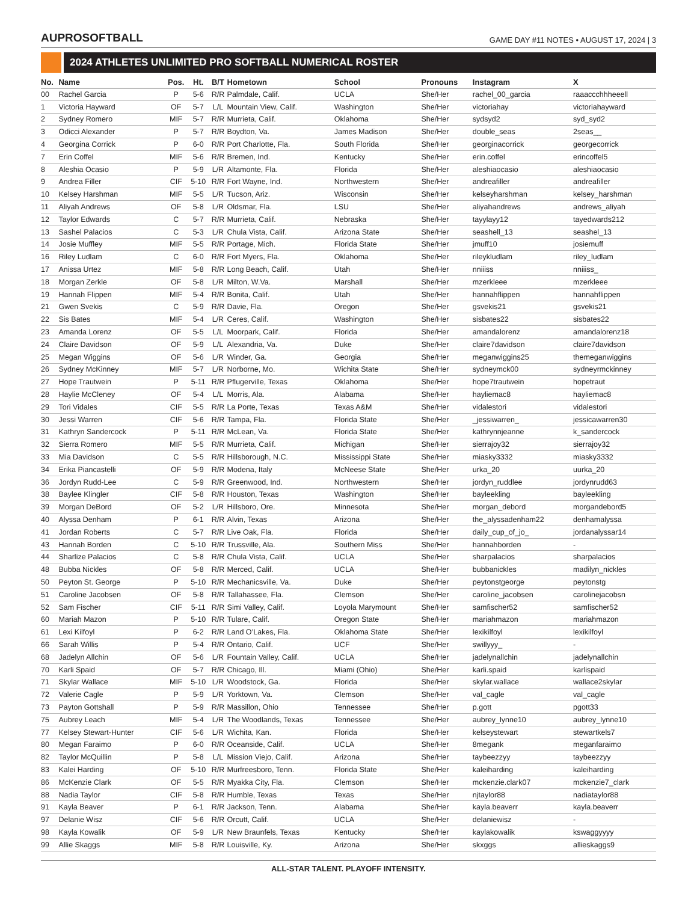AUPROSOFTBALL
GAME DAY #11 NOTES • AUGUST 17, 2024 | 3
2024 ATHLETES UNLIMITED PRO SOFTBALL NUMERICAL ROSTER
| No. | Name | Pos. | Ht. | B/T | Hometown | School | Pronouns | Instagram | X |
| --- | --- | --- | --- | --- | --- | --- | --- | --- | --- |
| 00 | Rachel Garcia | P | 5-6 | R/R | Palmdale, Calif. | UCLA | She/Her | rachel_00_garcia | raaaccchhheeell |
| 1 | Victoria Hayward | OF | 5-7 | L/L | Mountain View, Calif. | Washington | She/Her | victoriahay | victoriahayward |
| 2 | Sydney Romero | MIF | 5-7 | R/R | Murrieta, Calif. | Oklahoma | She/Her | sydsyd2 | syd_syd2 |
| 3 | Odicci Alexander | P | 5-7 | R/R | Boydton, Va. | James Madison | She/Her | double_seas | 2seas__ |
| 4 | Georgina Corrick | P | 6-0 | R/R | Port Charlotte, Fla. | South Florida | She/Her | georginacorrick | georgecorrick |
| 7 | Erin Coffel | MIF | 5-6 | R/R | Bremen, Ind. | Kentucky | She/Her | erin.coffel | erincoffel5 |
| 8 | Aleshia Ocasio | P | 5-9 | L/R | Altamonte, Fla. | Florida | She/Her | aleshiaocasio | aleshiaocasio |
| 9 | Andrea Filler | CIF | 5-10 | R/R | Fort Wayne, Ind. | Northwestern | She/Her | andreafiller | andreafiller |
| 10 | Kelsey Harshman | MIF | 5-5 | L/R | Tucson, Ariz. | Wisconsin | She/Her | kelseyharshman | kelsey_harshman |
| 11 | Aliyah Andrews | OF | 5-8 | L/R | Oldsmar, Fla. | LSU | She/Her | aliyahandrews | andrews_aliyah |
| 12 | Taylor Edwards | C | 5-7 | R/R | Murrieta, Calif. | Nebraska | She/Her | tayylayy12 | tayedwards212 |
| 13 | Sashel Palacios | C | 5-3 | L/R | Chula Vista, Calif. | Arizona State | She/Her | seashell_13 | seashel_13 |
| 14 | Josie Muffley | MIF | 5-5 | R/R | Portage, Mich. | Florida State | She/Her | jmuff10 | josiemuff |
| 16 | Riley Ludlam | C | 6-0 | R/R | Fort Myers, Fla. | Oklahoma | She/Her | rileykludlam | riley_ludlam |
| 17 | Anissa Urtez | MIF | 5-8 | R/R | Long Beach, Calif. | Utah | She/Her | nniiiss | nniiiss_ |
| 18 | Morgan Zerkle | OF | 5-8 | L/R | Milton, W.Va. | Marshall | She/Her | mzerkleee | mzerkleee |
| 19 | Hannah Flippen | MIF | 5-4 | R/R | Bonita, Calif. | Utah | She/Her | hannahflippen | hannahflippen |
| 21 | Gwen Svekis | C | 5-9 | R/R | Davie, Fla. | Oregon | She/Her | gsvekis21 | gsvekis21 |
| 22 | Sis Bates | MIF | 5-4 | L/R | Ceres, Calif. | Washington | She/Her | sisbates22 | sisbates22 |
| 23 | Amanda Lorenz | OF | 5-5 | L/L | Moorpark, Calif. | Florida | She/Her | amandalorenz | amandalorenz18 |
| 24 | Claire Davidson | OF | 5-9 | L/L | Alexandria, Va. | Duke | She/Her | claire7davidson | claire7davidson |
| 25 | Megan Wiggins | OF | 5-6 | L/R | Winder, Ga. | Georgia | She/Her | meganwiggins25 | themeganwiggins |
| 26 | Sydney McKinney | MIF | 5-7 | L/R | Norborne, Mo. | Wichita State | She/Her | sydneymck00 | sydneyrmckinney |
| 27 | Hope Trautwein | P | 5-11 | R/R | Pflugerville, Texas | Oklahoma | She/Her | hope7trautwein | hopetraut |
| 28 | Haylie McCleney | OF | 5-4 | L/L | Morris, Ala. | Alabama | She/Her | hayliemac8 | hayliemac8 |
| 29 | Tori Vidales | CIF | 5-5 | R/R | La Porte, Texas | Texas A&M | She/Her | vidalestori | vidalestori |
| 30 | Jessi Warren | CIF | 5-6 | R/R | Tampa, Fla. | Florida State | She/Her | _jessiwarren_ | jessicawarren30 |
| 31 | Kathryn Sandercock | P | 5-11 | R/R | McLean, Va. | Florida State | She/Her | kathrynnjeanne | k_sandercock |
| 32 | Sierra Romero | MIF | 5-5 | R/R | Murrieta, Calif. | Michigan | She/Her | sierrajoy32 | sierrajoy32 |
| 33 | Mia Davidson | C | 5-5 | R/R | Hillsborough, N.C. | Mississippi State | She/Her | miasky3332 | miasky3332 |
| 34 | Erika Piancastelli | OF | 5-9 | R/R | Modena, Italy | McNeese State | She/Her | urka_20 | uurka_20 |
| 36 | Jordyn Rudd-Lee | C | 5-9 | R/R | Greenwood, Ind. | Northwestern | She/Her | jordyn_ruddlee | jordynrudd63 |
| 38 | Baylee Klingler | CIF | 5-8 | R/R | Houston, Texas | Washington | She/Her | bayleekling | bayleekling |
| 39 | Morgan DeBord | OF | 5-2 | L/R | Hillsboro, Ore. | Minnesota | She/Her | morgan_debord | morgandebord5 |
| 40 | Alyssa Denham | P | 6-1 | R/R | Alvin, Texas | Arizona | She/Her | the_alyssadenham22 | denhamalyssa |
| 41 | Jordan Roberts | C | 5-7 | R/R | Live Oak, Fla. | Florida | She/Her | daily_cup_of_jo_ | jordanalyssar14 |
| 43 | Hannah Borden | C | 5-10 | R/R | Trussville, Ala. | Southern Miss | She/Her | hannahborden | - |
| 44 | Sharlize Palacios | C | 5-8 | R/R | Chula Vista, Calif. | UCLA | She/Her | sharpalacios | sharpalacios |
| 48 | Bubba Nickles | OF | 5-8 | R/R | Merced, Calif. | UCLA | She/Her | bubbanickles | madilyn_nickles |
| 50 | Peyton St. George | P | 5-10 | R/R | Mechanicsville, Va. | Duke | She/Her | peytonstgeorge | peytonstg |
| 51 | Caroline Jacobsen | OF | 5-8 | R/R | Tallahassee, Fla. | Clemson | She/Her | caroline_jacobsen | carolinejacobsn |
| 52 | Sam Fischer | CIF | 5-11 | R/R | Simi Valley, Calif. | Loyola Marymount | She/Her | samfischer52 | samfischer52 |
| 60 | Mariah Mazon | P | 5-10 | R/R | Tulare, Calif. | Oregon State | She/Her | mariahmazon | mariahmazon |
| 61 | Lexi Kilfoyl | P | 6-2 | R/R | Land O’Lakes, Fla. | Oklahoma State | She/Her | lexikilfoyl | lexikilfoyl |
| 66 | Sarah Willis | P | 5-4 | R/R | Ontario, Calif. | UCF | She/Her | swillyyy_ | - |
| 68 | Jadelyn Allchin | OF | 5-6 | L/R | Fountain Valley, Calif. | UCLA | She/Her | jadelynallchin | jadelynallchin |
| 70 | Karli Spaid | OF | 5-7 | R/R | Chicago, Ill. | Miami (Ohio) | She/Her | karli.spaid | karlispaid |
| 71 | Skylar Wallace | MIF | 5-10 | L/R | Woodstock, Ga. | Florida | She/Her | skylar.wallace | wallace2skylar |
| 72 | Valerie Cagle | P | 5-9 | L/R | Yorktown, Va. | Clemson | She/Her | val_cagle | val_cagle |
| 73 | Payton Gottshall | P | 5-9 | R/R | Massillon, Ohio | Tennessee | She/Her | p.gott | pgott33 |
| 75 | Aubrey Leach | MIF | 5-4 | L/R | The Woodlands, Texas | Tennessee | She/Her | aubrey_lynne10 | aubrey_lynne10 |
| 77 | Kelsey Stewart-Hunter | CIF | 5-6 | L/R | Wichita, Kan. | Florida | She/Her | kelseystewart | stewartkels7 |
| 80 | Megan Faraimo | P | 6-0 | R/R | Oceanside, Calif. | UCLA | She/Her | 8megank | meganfaraimo |
| 82 | Taylor McQuillin | P | 5-8 | L/L | Mission Viejo, Calif. | Arizona | She/Her | taybeezzyy | taybeezzyy |
| 83 | Kalei Harding | OF | 5-10 | R/R | Murfreesboro, Tenn. | Florida State | She/Her | kaleiharding | kaleiharding |
| 86 | McKenzie Clark | OF | 5-5 | R/R | Myakka City, Fla. | Clemson | She/Her | mckenzie.clark07 | mckenzie7_clark |
| 88 | Nadia Taylor | CIF | 5-8 | R/R | Humble, Texas | Texas | She/Her | njtaylor88 | nadiataylor88 |
| 91 | Kayla Beaver | P | 6-1 | R/R | Jackson, Tenn. | Alabama | She/Her | kayla.beaverr | kayla.beaverr |
| 97 | Delanie Wisz | CIF | 5-6 | R/R | Orcutt, Calif. | UCLA | She/Her | delaniewisz | - |
| 98 | Kayla Kowalik | OF | 5-9 | L/R | New Braunfels, Texas | Kentucky | She/Her | kaylakowalik | kswaggyyyy |
| 99 | Allie Skaggs | MIF | 5-8 | R/R | Louisville, Ky. | Arizona | She/Her | skxggs | allieskaggs9 |
ALL-STAR TALENT. PLAYOFF INTENSITY.